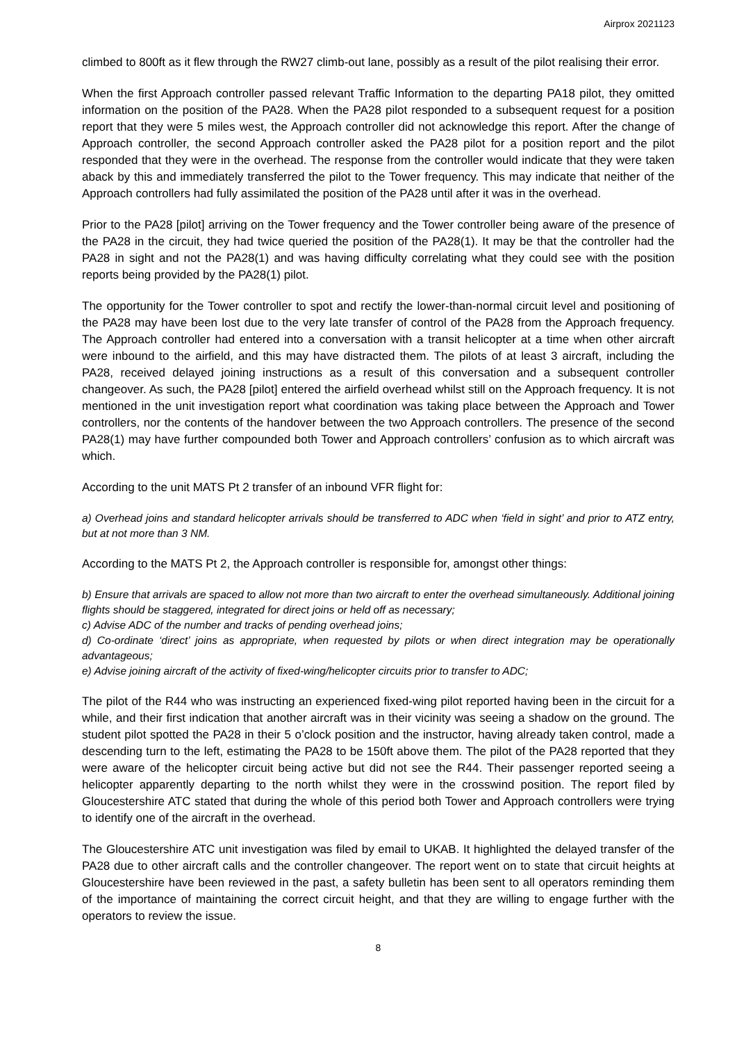Airprox 2021123
climbed to 800ft as it flew through the RW27 climb-out lane, possibly as a result of the pilot realising their error.
When the first Approach controller passed relevant Traffic Information to the departing PA18 pilot, they omitted information on the position of the PA28. When the PA28 pilot responded to a subsequent request for a position report that they were 5 miles west, the Approach controller did not acknowledge this report. After the change of Approach controller, the second Approach controller asked the PA28 pilot for a position report and the pilot responded that they were in the overhead. The response from the controller would indicate that they were taken aback by this and immediately transferred the pilot to the Tower frequency. This may indicate that neither of the Approach controllers had fully assimilated the position of the PA28 until after it was in the overhead.
Prior to the PA28 [pilot] arriving on the Tower frequency and the Tower controller being aware of the presence of the PA28 in the circuit, they had twice queried the position of the PA28(1). It may be that the controller had the PA28 in sight and not the PA28(1) and was having difficulty correlating what they could see with the position reports being provided by the PA28(1) pilot.
The opportunity for the Tower controller to spot and rectify the lower-than-normal circuit level and positioning of the PA28 may have been lost due to the very late transfer of control of the PA28 from the Approach frequency. The Approach controller had entered into a conversation with a transit helicopter at a time when other aircraft were inbound to the airfield, and this may have distracted them. The pilots of at least 3 aircraft, including the PA28, received delayed joining instructions as a result of this conversation and a subsequent controller changeover. As such, the PA28 [pilot] entered the airfield overhead whilst still on the Approach frequency. It is not mentioned in the unit investigation report what coordination was taking place between the Approach and Tower controllers, nor the contents of the handover between the two Approach controllers. The presence of the second PA28(1) may have further compounded both Tower and Approach controllers’ confusion as to which aircraft was which.
According to the unit MATS Pt 2 transfer of an inbound VFR flight for:
a) Overhead joins and standard helicopter arrivals should be transferred to ADC when ‘field in sight’ and prior to ATZ entry, but at not more than 3 NM.
According to the MATS Pt 2, the Approach controller is responsible for, amongst other things:
b) Ensure that arrivals are spaced to allow not more than two aircraft to enter the overhead simultaneously. Additional joining flights should be staggered, integrated for direct joins or held off as necessary;
c) Advise ADC of the number and tracks of pending overhead joins;
d) Co-ordinate ‘direct’ joins as appropriate, when requested by pilots or when direct integration may be operationally advantageous;
e) Advise joining aircraft of the activity of fixed-wing/helicopter circuits prior to transfer to ADC;
The pilot of the R44 who was instructing an experienced fixed-wing pilot reported having been in the circuit for a while, and their first indication that another aircraft was in their vicinity was seeing a shadow on the ground. The student pilot spotted the PA28 in their 5 o’clock position and the instructor, having already taken control, made a descending turn to the left, estimating the PA28 to be 150ft above them. The pilot of the PA28 reported that they were aware of the helicopter circuit being active but did not see the R44. Their passenger reported seeing a helicopter apparently departing to the north whilst they were in the crosswind position. The report filed by Gloucestershire ATC stated that during the whole of this period both Tower and Approach controllers were trying to identify one of the aircraft in the overhead.
The Gloucestershire ATC unit investigation was filed by email to UKAB. It highlighted the delayed transfer of the PA28 due to other aircraft calls and the controller changeover. The report went on to state that circuit heights at Gloucestershire have been reviewed in the past, a safety bulletin has been sent to all operators reminding them of the importance of maintaining the correct circuit height, and that they are willing to engage further with the operators to review the issue.
8